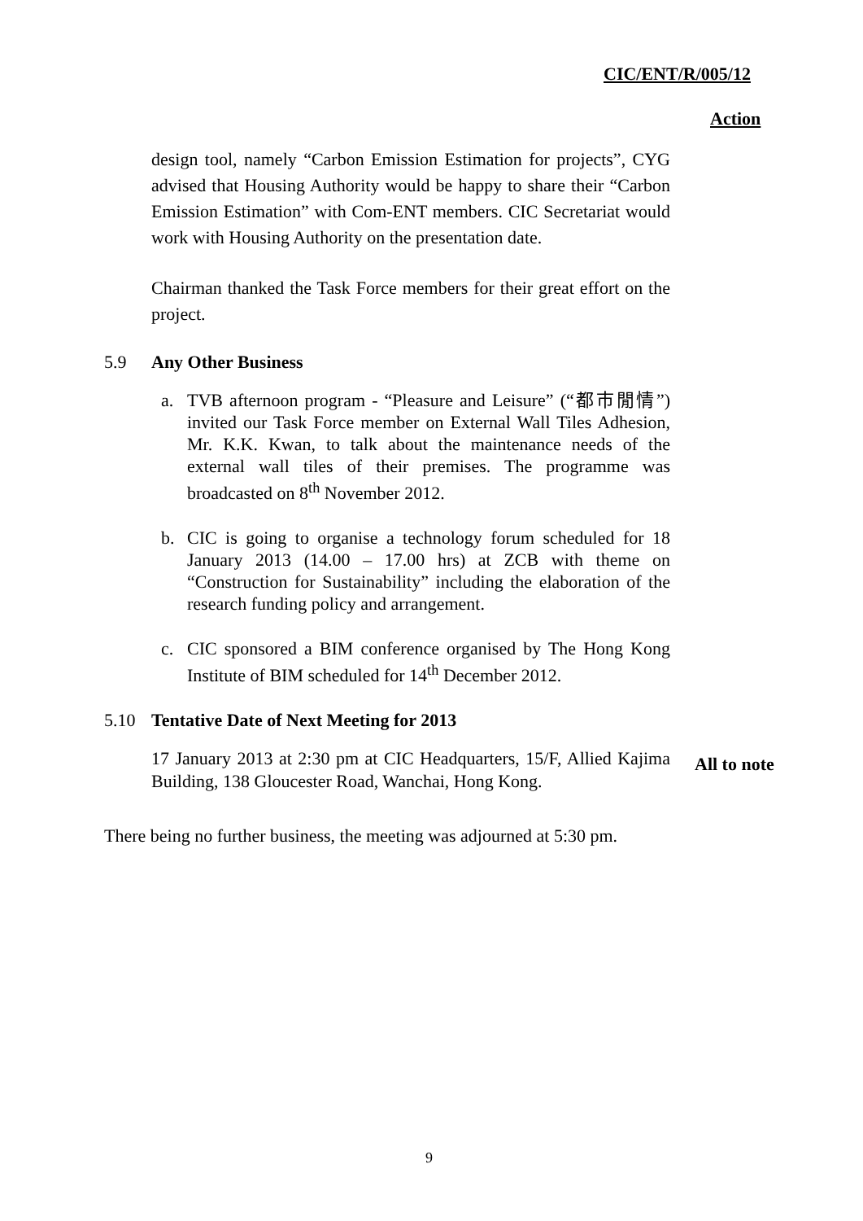CIC/ENT/R/005/12
Action
design tool, namely “Carbon Emission Estimation for projects”, CYG advised that Housing Authority would be happy to share their “Carbon Emission Estimation” with Com-ENT members. CIC Secretariat would work with Housing Authority on the presentation date.
Chairman thanked the Task Force members for their great effort on the project.
5.9 Any Other Business
a. TVB afternoon program - “Pleasure and Leisure” (“都市閒情”) invited our Task Force member on External Wall Tiles Adhesion, Mr. K.K. Kwan, to talk about the maintenance needs of the external wall tiles of their premises. The programme was broadcasted on 8<sup>th</sup> November 2012.
b. CIC is going to organise a technology forum scheduled for 18 January 2013 (14.00 – 17.00 hrs) at ZCB with theme on “Construction for Sustainability” including the elaboration of the research funding policy and arrangement.
c. CIC sponsored a BIM conference organised by The Hong Kong Institute of BIM scheduled for 14<sup>th</sup> December 2012.
5.10 Tentative Date of Next Meeting for 2013
17 January 2013 at 2:30 pm at CIC Headquarters, 15/F, Allied Kajima Building, 138 Gloucester Road, Wanchai, Hong Kong.
All to note
There being no further business, the meeting was adjourned at 5:30 pm.
9